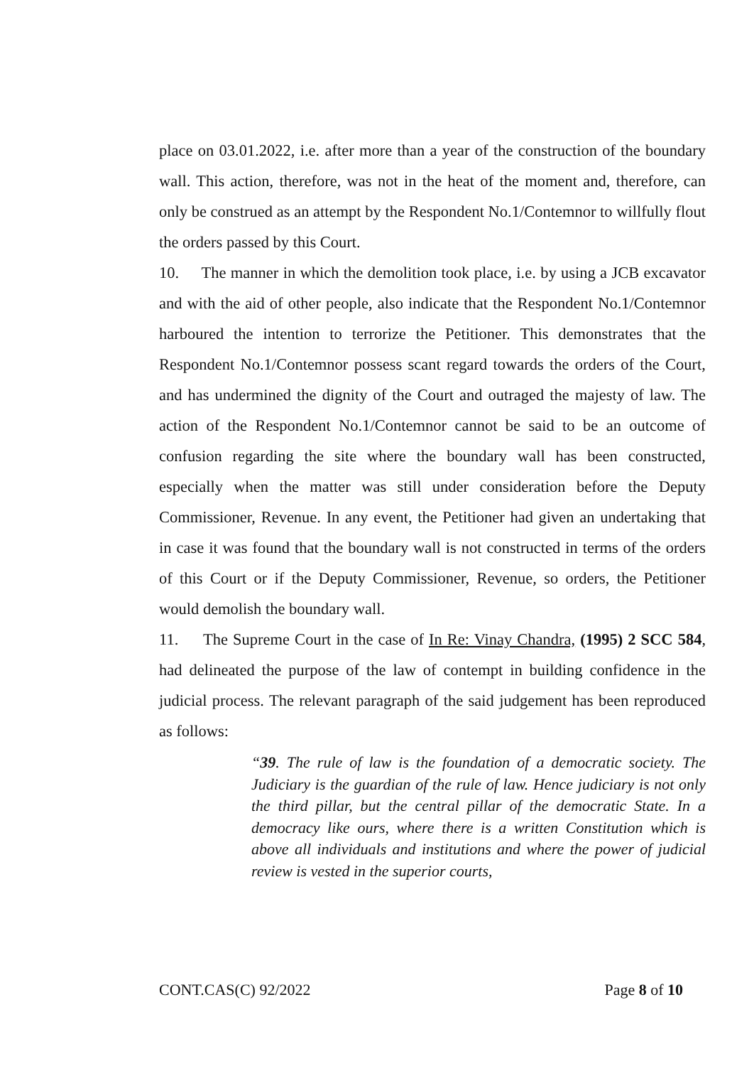place on 03.01.2022, i.e. after more than a year of the construction of the boundary wall. This action, therefore, was not in the heat of the moment and, therefore, can only be construed as an attempt by the Respondent No.1/Contemnor to willfully flout the orders passed by this Court.
10. The manner in which the demolition took place, i.e. by using a JCB excavator and with the aid of other people, also indicate that the Respondent No.1/Contemnor harboured the intention to terrorize the Petitioner. This demonstrates that the Respondent No.1/Contemnor possess scant regard towards the orders of the Court, and has undermined the dignity of the Court and outraged the majesty of law. The action of the Respondent No.1/Contemnor cannot be said to be an outcome of confusion regarding the site where the boundary wall has been constructed, especially when the matter was still under consideration before the Deputy Commissioner, Revenue. In any event, the Petitioner had given an undertaking that in case it was found that the boundary wall is not constructed in terms of the orders of this Court or if the Deputy Commissioner, Revenue, so orders, the Petitioner would demolish the boundary wall.
11. The Supreme Court in the case of In Re: Vinay Chandra, (1995) 2 SCC 584, had delineated the purpose of the law of contempt in building confidence in the judicial process. The relevant paragraph of the said judgement has been reproduced as follows:
“39. The rule of law is the foundation of a democratic society. The Judiciary is the guardian of the rule of law. Hence judiciary is not only the third pillar, but the central pillar of the democratic State. In a democracy like ours, where there is a written Constitution which is above all individuals and institutions and where the power of judicial review is vested in the superior courts,
CONT.CAS(C) 92/2022 Page 8 of 10